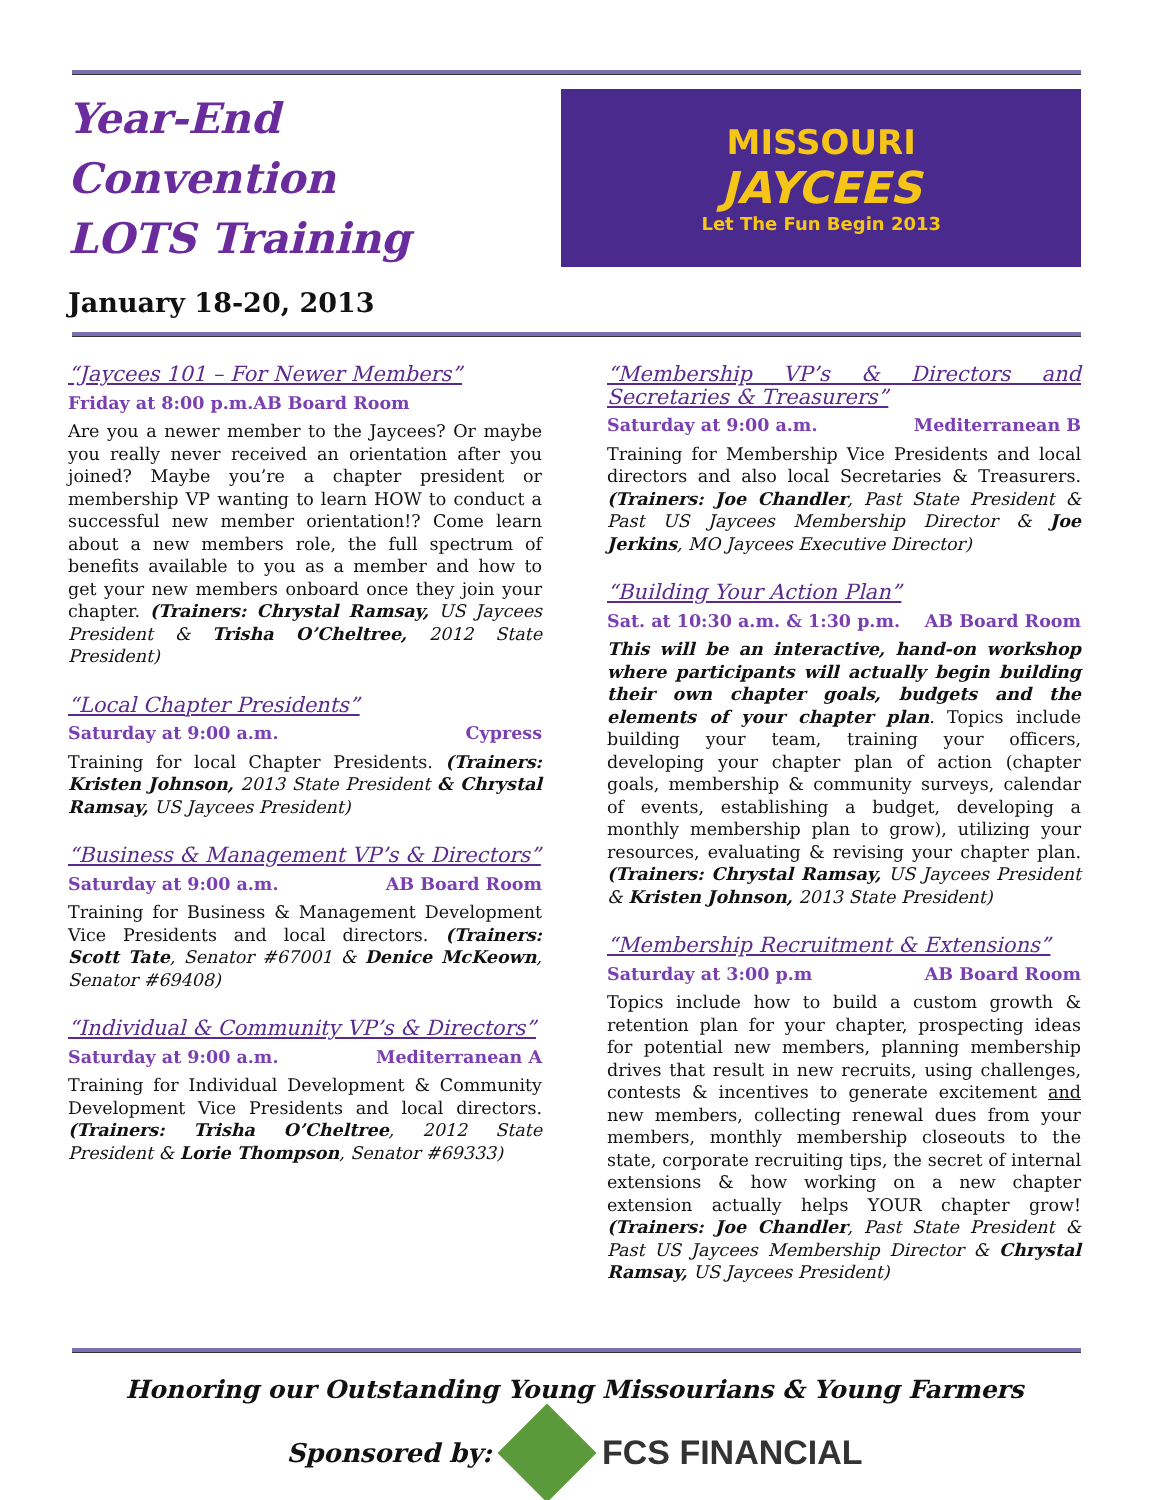Year-End Convention
LOTS Training
January 18-20, 2013
MISSOURI
JAYCEES
Let The Fun Begin 2013
“Jaycees 101 – For Newer Members”
Friday at 8:00 p.m.AB Board Room
Are you a newer member to the Jaycees? Or maybe you really never received an orientation after you joined? Maybe you’re a chapter president or membership VP wanting to learn HOW to conduct a successful new member orientation!? Come learn about a new members role, the full spectrum of benefits available to you as a member and how to get your new members onboard once they join your chapter. (Trainers: Chrystal Ramsay, US Jaycees President & Trisha O’Cheltree, 2012 State President)
“Local Chapter Presidents”
Saturday at 9:00 a.m. Cypress
Training for local Chapter Presidents. (Trainers: Kristen Johnson, 2013 State President & Chrystal Ramsay, US Jaycees President)
“Business & Management VP’s & Directors”
Saturday at 9:00 a.m. AB Board Room
Training for Business & Management Development Vice Presidents and local directors. (Trainers: Scott Tate, Senator #67001 & Denice McKeown, Senator #69408)
“Individual & Community VP’s & Directors”
Saturday at 9:00 a.m. Mediterranean A
Training for Individual Development & Community Development Vice Presidents and local directors. (Trainers: Trisha O’Cheltree, 2012 State President & Lorie Thompson, Senator #69333)
“Membership VP’s & Directors and Secretaries & Treasurers”
Saturday at 9:00 a.m. Mediterranean B
Training for Membership Vice Presidents and local directors and also local Secretaries & Treasurers. (Trainers: Joe Chandler, Past State President & Past US Jaycees Membership Director & Joe Jerkins, MO Jaycees Executive Director)
“Building Your Action Plan”
Sat. at 10:30 a.m. & 1:30 p.m. AB Board Room
This will be an interactive, hand-on workshop where participants will actually begin building their own chapter goals, budgets and the elements of your chapter plan. Topics include building your team, training your officers, developing your chapter plan of action (chapter goals, membership & community surveys, calendar of events, establishing a budget, developing a monthly membership plan to grow), utilizing your resources, evaluating & revising your chapter plan. (Trainers: Chrystal Ramsay, US Jaycees President & Kristen Johnson, 2013 State President)
“Membership Recruitment & Extensions”
Saturday at 3:00 p.m AB Board Room
Topics include how to build a custom growth & retention plan for your chapter, prospecting ideas for potential new members, planning membership drives that result in new recruits, using challenges, contests & incentives to generate excitement and new members, collecting renewal dues from your members, monthly membership closeouts to the state, corporate recruiting tips, the secret of internal extensions & how working on a new chapter extension actually helps YOUR chapter grow! (Trainers: Joe Chandler, Past State President & Past US Jaycees Membership Director & Chrystal Ramsay, US Jaycees President)
Honoring our Outstanding Young Missourians & Young Farmers
Sponsored by:
FCS FINANCIAL